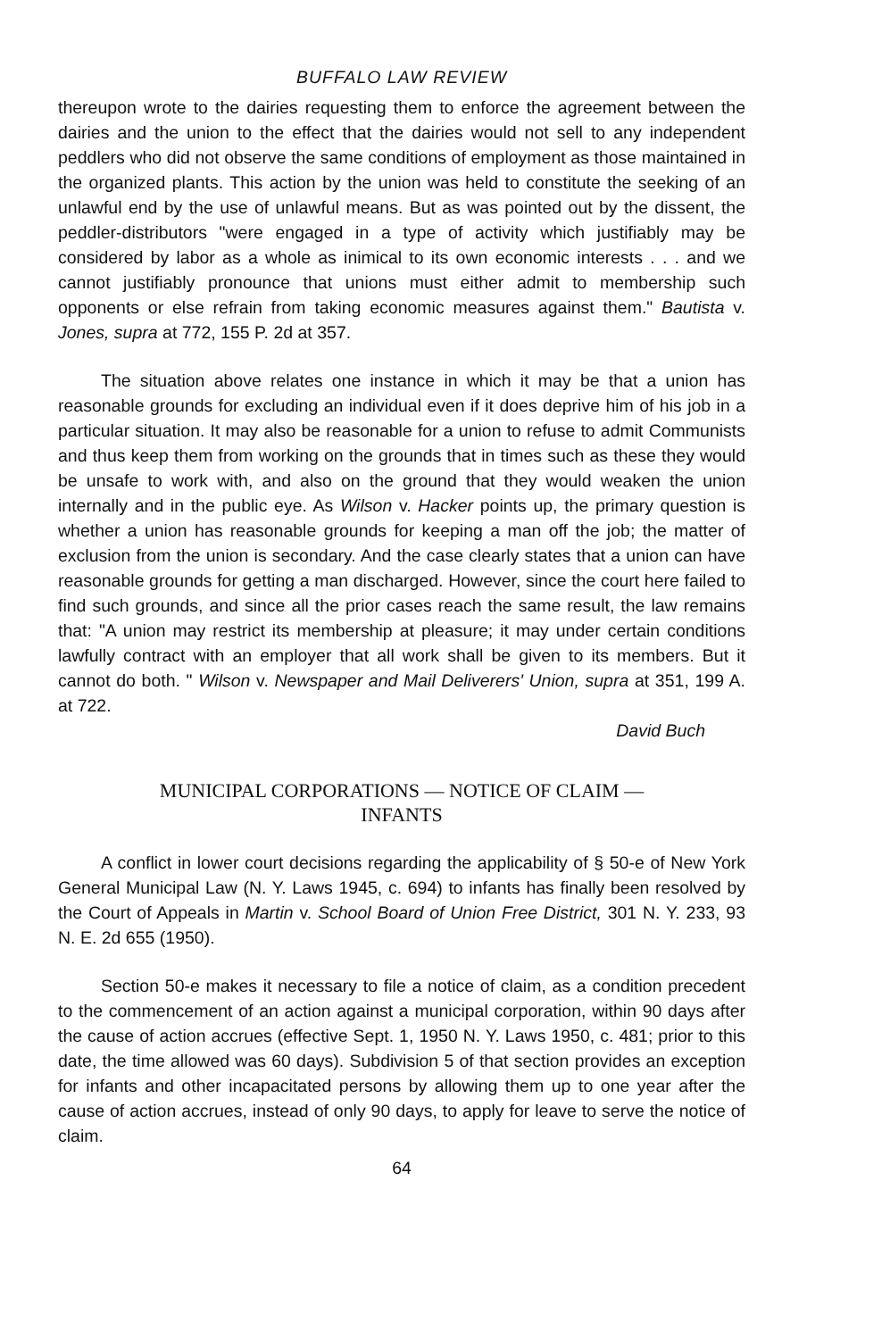BUFFALO LAW REVIEW
thereupon wrote to the dairies requesting them to enforce the agreement between the dairies and the union to the effect that the dairies would not sell to any independent peddlers who did not observe the same conditions of employment as those maintained in the organized plants. This action by the union was held to constitute the seeking of an unlawful end by the use of unlawful means. But as was pointed out by the dissent, the peddler-distributors "were engaged in a type of activity which justifiably may be considered by labor as a whole as inimical to its own economic interests . . . and we cannot justifiably pronounce that unions must either admit to membership such opponents or else refrain from taking economic measures against them." Bautista v. Jones, supra at 772, 155 P. 2d at 357.
The situation above relates one instance in which it may be that a union has reasonable grounds for excluding an individual even if it does deprive him of his job in a particular situation. It may also be reasonable for a union to refuse to admit Communists and thus keep them from working on the grounds that in times such as these they would be unsafe to work with, and also on the ground that they would weaken the union internally and in the public eye. As Wilson v. Hacker points up, the primary question is whether a union has reasonable grounds for keeping a man off the job; the matter of exclusion from the union is secondary. And the case clearly states that a union can have reasonable grounds for getting a man discharged. However, since the court here failed to find such grounds, and since all the prior cases reach the same result, the law remains that: "A union may restrict its membership at pleasure; it may under certain conditions lawfully contract with an employer that all work shall be given to its members. But it cannot do both. " Wilson v. Newspaper and Mail Deliverers' Union, supra at 351, 199 A. at 722.
David Buch
MUNICIPAL CORPORATIONS — NOTICE OF CLAIM —
INFANTS
A conflict in lower court decisions regarding the applicability of § 50-e of New York General Municipal Law (N. Y. Laws 1945, c. 694) to infants has finally been resolved by the Court of Appeals in Martin v. School Board of Union Free District, 301 N. Y. 233, 93 N. E. 2d 655 (1950).
Section 50-e makes it necessary to file a notice of claim, as a condition precedent to the commencement of an action against a municipal corporation, within 90 days after the cause of action accrues (effective Sept. 1, 1950 N. Y. Laws 1950, c. 481; prior to this date, the time allowed was 60 days). Subdivision 5 of that section provides an exception for infants and other incapacitated persons by allowing them up to one year after the cause of action accrues, instead of only 90 days, to apply for leave to serve the notice of claim.
64